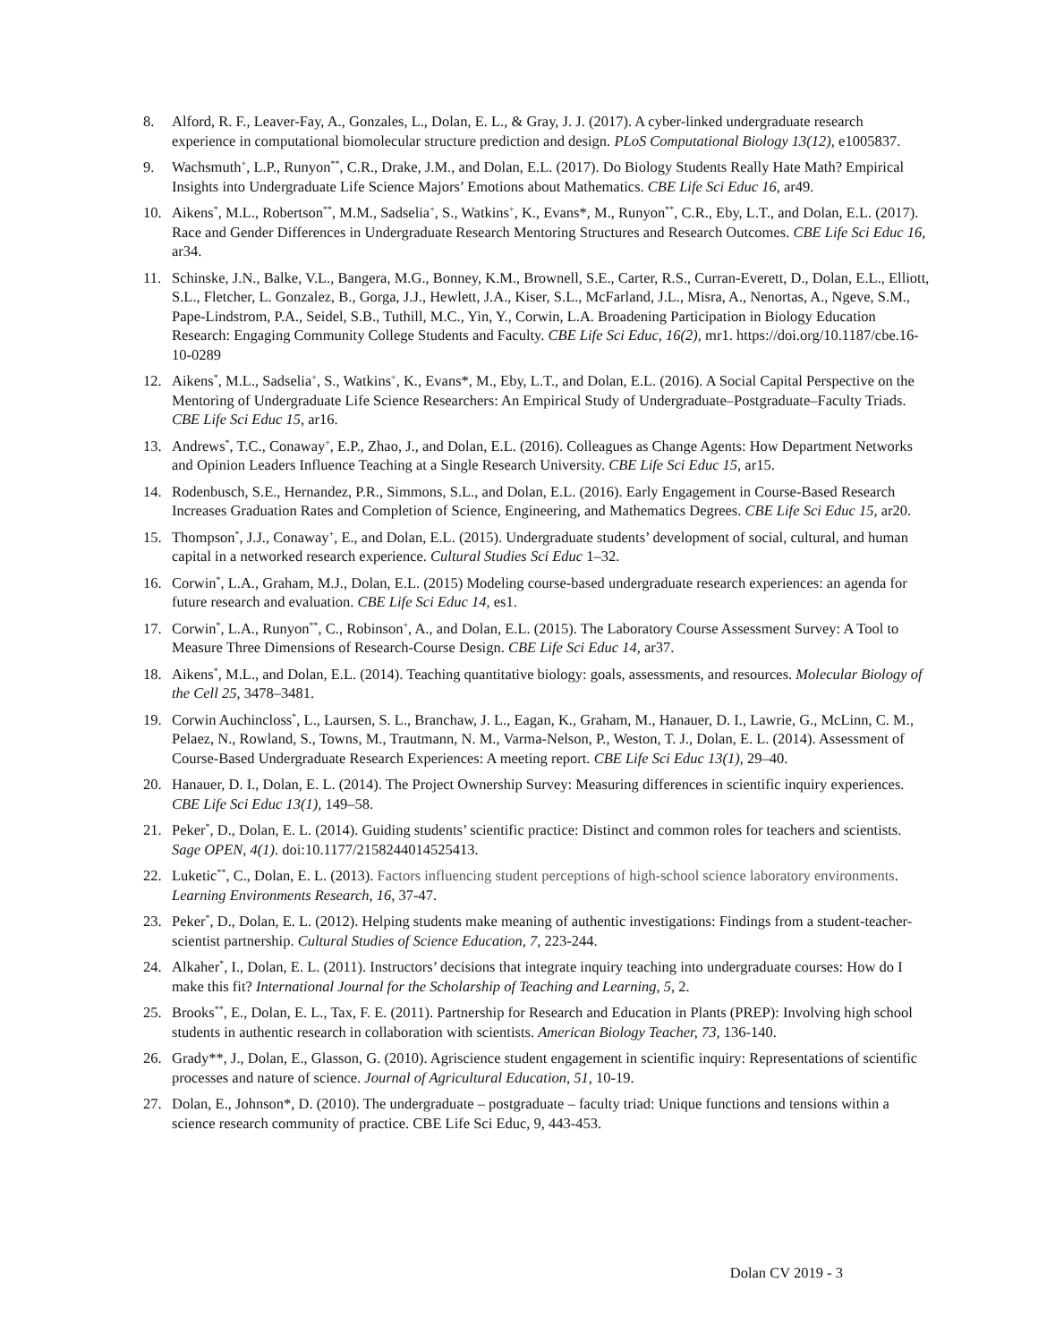8. Alford, R. F., Leaver-Fay, A., Gonzales, L., Dolan, E. L., & Gray, J. J. (2017). A cyber-linked undergraduate research experience in computational biomolecular structure prediction and design. PLoS Computational Biology 13(12), e1005837.
9. Wachsmuth<sup>+</sup>, L.P., Runyon<sup>**</sup>, C.R., Drake, J.M., and Dolan, E.L. (2017). Do Biology Students Really Hate Math? Empirical Insights into Undergraduate Life Science Majors’ Emotions about Mathematics. CBE Life Sci Educ 16, ar49.
10. Aikens<sup>*</sup>, M.L., Robertson<sup>**</sup>, M.M., Sadselia<sup>+</sup>, S., Watkins<sup>+</sup>, K., Evans*, M., Runyon<sup>**</sup>, C.R., Eby, L.T., and Dolan, E.L. (2017). Race and Gender Differences in Undergraduate Research Mentoring Structures and Research Outcomes. CBE Life Sci Educ 16, ar34.
11. Schinske, J.N., Balke, V.L., Bangera, M.G., Bonney, K.M., Brownell, S.E., Carter, R.S., Curran-Everett, D., Dolan, E.L., Elliott, S.L., Fletcher, L. Gonzalez, B., Gorga, J.J., Hewlett, J.A., Kiser, S.L., McFarland, J.L., Misra, A., Nenortas, A., Ngeve, S.M., Pape-Lindstrom, P.A., Seidel, S.B., Tuthill, M.C., Yin, Y., Corwin, L.A. Broadening Participation in Biology Education Research: Engaging Community College Students and Faculty. CBE Life Sci Educ, 16(2), mr1. https://doi.org/10.1187/cbe.16-10-0289
12. Aikens<sup>*</sup>, M.L., Sadselia<sup>+</sup>, S., Watkins<sup>+</sup>, K., Evans*, M., Eby, L.T., and Dolan, E.L. (2016). A Social Capital Perspective on the Mentoring of Undergraduate Life Science Researchers: An Empirical Study of Undergraduate–Postgraduate–Faculty Triads. CBE Life Sci Educ 15, ar16.
13. Andrews<sup>*</sup>, T.C., Conaway<sup>+</sup>, E.P., Zhao, J., and Dolan, E.L. (2016). Colleagues as Change Agents: How Department Networks and Opinion Leaders Influence Teaching at a Single Research University. CBE Life Sci Educ 15, ar15.
14. Rodenbusch, S.E., Hernandez, P.R., Simmons, S.L., and Dolan, E.L. (2016). Early Engagement in Course-Based Research Increases Graduation Rates and Completion of Science, Engineering, and Mathematics Degrees. CBE Life Sci Educ 15, ar20.
15. Thompson<sup>*</sup>, J.J., Conaway<sup>+</sup>, E., and Dolan, E.L. (2015). Undergraduate students’ development of social, cultural, and human capital in a networked research experience. Cultural Studies Sci Educ 1–32.
16. Corwin<sup>*</sup>, L.A., Graham, M.J., Dolan, E.L. (2015) Modeling course-based undergraduate research experiences: an agenda for future research and evaluation. CBE Life Sci Educ 14, es1.
17. Corwin<sup>*</sup>, L.A., Runyon<sup>**</sup>, C., Robinson<sup>+</sup>, A., and Dolan, E.L. (2015). The Laboratory Course Assessment Survey: A Tool to Measure Three Dimensions of Research-Course Design. CBE Life Sci Educ 14, ar37.
18. Aikens<sup>*</sup>, M.L., and Dolan, E.L. (2014). Teaching quantitative biology: goals, assessments, and resources. Molecular Biology of the Cell 25, 3478–3481.
19. Corwin Auchincloss<sup>*</sup>, L., Laursen, S. L., Branchaw, J. L., Eagan, K., Graham, M., Hanauer, D. I., Lawrie, G., McLinn, C. M., Pelaez, N., Rowland, S., Towns, M., Trautmann, N. M., Varma-Nelson, P., Weston, T. J., Dolan, E. L. (2014). Assessment of Course-Based Undergraduate Research Experiences: A meeting report. CBE Life Sci Educ 13(1), 29–40.
20. Hanauer, D. I., Dolan, E. L. (2014). The Project Ownership Survey: Measuring differences in scientific inquiry experiences. CBE Life Sci Educ 13(1), 149–58.
21. Peker<sup>*</sup>, D., Dolan, E. L. (2014). Guiding students’ scientific practice: Distinct and common roles for teachers and scientists. Sage OPEN, 4(1). doi:10.1177/2158244014525413.
22. Luketic<sup>**</sup>, C., Dolan, E. L. (2013). Factors influencing student perceptions of high-school science laboratory environments. Learning Environments Research, 16, 37-47.
23. Peker<sup>*</sup>, D., Dolan, E. L. (2012). Helping students make meaning of authentic investigations: Findings from a student-teacher-scientist partnership. Cultural Studies of Science Education, 7, 223-244.
24. Alkaher<sup>*</sup>, I., Dolan, E. L. (2011). Instructors’ decisions that integrate inquiry teaching into undergraduate courses: How do I make this fit? International Journal for the Scholarship of Teaching and Learning, 5, 2.
25. Brooks<sup>**</sup>, E., Dolan, E. L., Tax, F. E. (2011). Partnership for Research and Education in Plants (PREP): Involving high school students in authentic research in collaboration with scientists. American Biology Teacher, 73, 136-140.
26. Grady**, J., Dolan, E., Glasson, G. (2010). Agriscience student engagement in scientific inquiry: Representations of scientific processes and nature of science. Journal of Agricultural Education, 51, 10-19.
27. Dolan, E., Johnson*, D. (2010). The undergraduate – postgraduate – faculty triad: Unique functions and tensions within a science research community of practice. CBE Life Sci Educ, 9, 443-453.
Dolan CV 2019 - 3